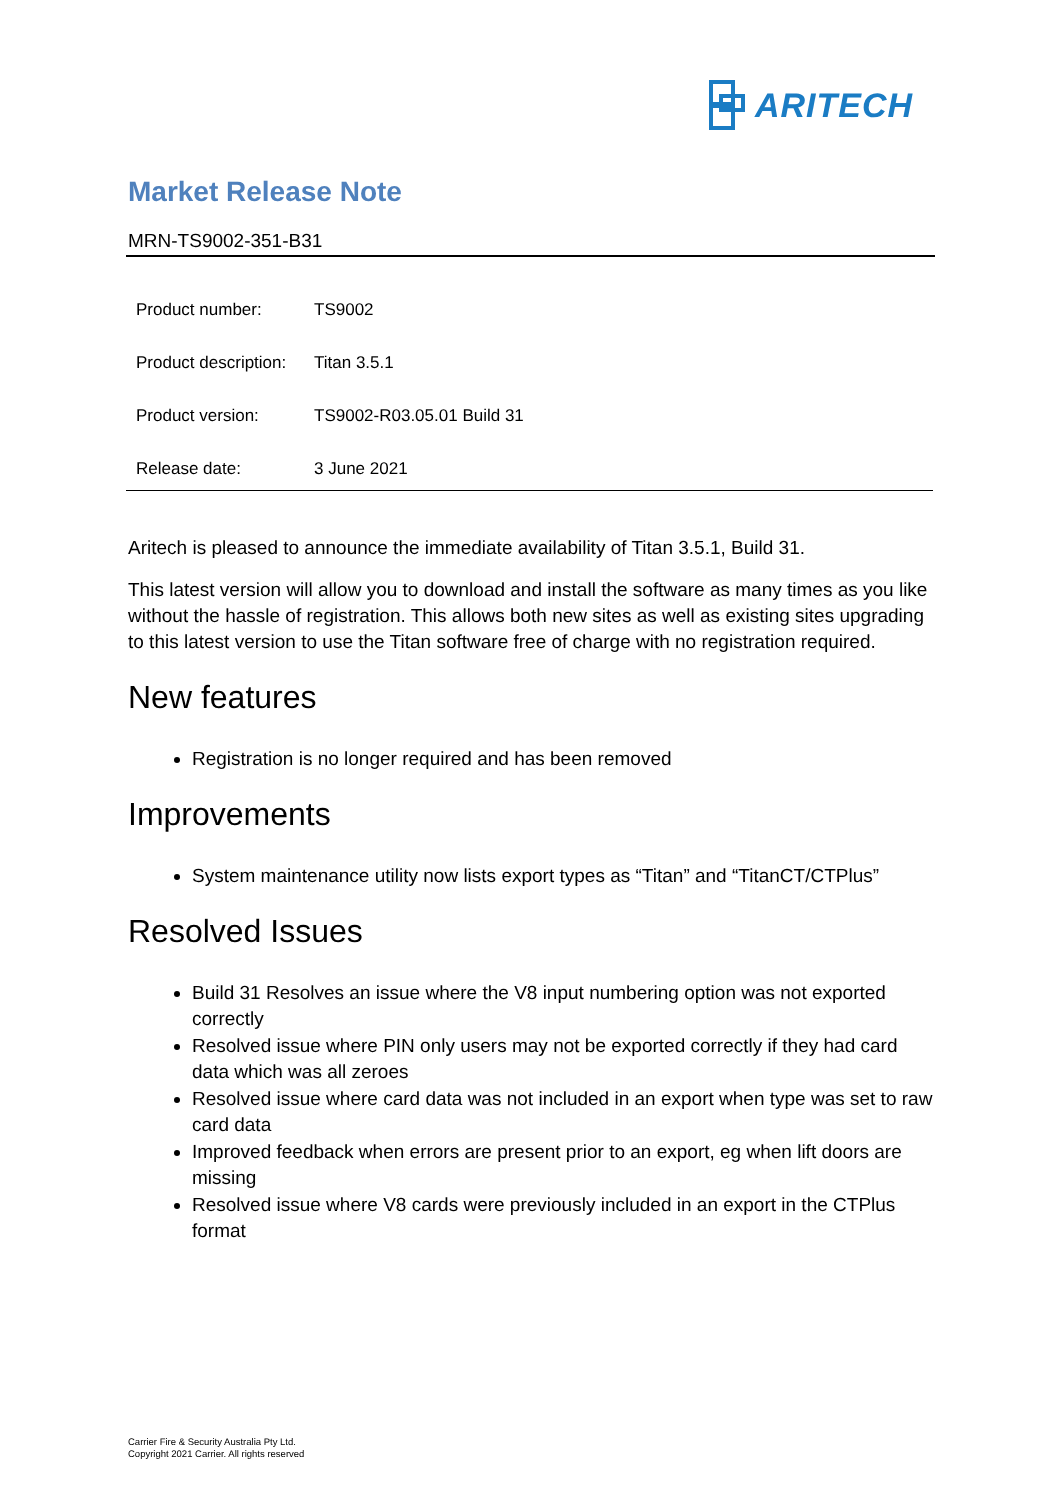ARITECH
Market Release Note
MRN-TS9002-351-B31
| Product number: | TS9002 |
| Product description: | Titan 3.5.1 |
| Product version: | TS9002-R03.05.01 Build 31 |
| Release date: | 3 June 2021 |
Aritech is pleased to announce the immediate availability of Titan 3.5.1, Build 31.
This latest version will allow you to download and install the software as many times as you like without the hassle of registration. This allows both new sites as well as existing sites upgrading to this latest version to use the Titan software free of charge with no registration required.
New features
Registration is no longer required and has been removed
Improvements
System maintenance utility now lists export types as “Titan” and “TitanCT/CTPlus”
Resolved Issues
Build 31 Resolves an issue where the V8 input numbering option was not exported correctly
Resolved issue where PIN only users may not be exported correctly if they had card data which was all zeroes
Resolved issue where card data was not included in an export when type was set to raw card data
Improved feedback when errors are present prior to an export, eg when lift doors are missing
Resolved issue where V8 cards were previously included in an export in the CTPlus format
Carrier Fire & Security Australia Pty Ltd.
Copyright 2021 Carrier. All rights reserved